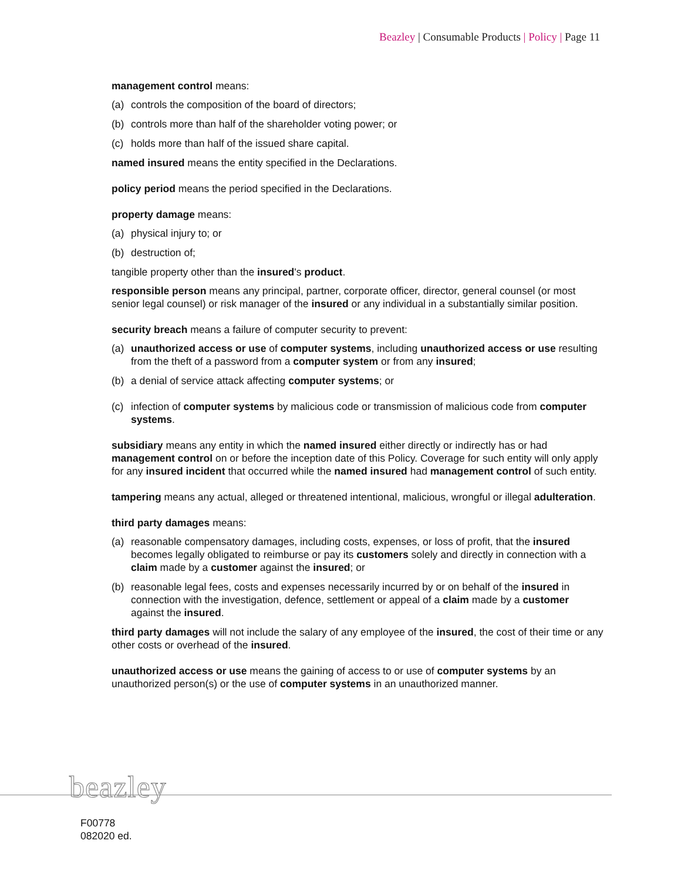Beazley | Consumable Products | Policy | Page 11
management control means:
(a) controls the composition of the board of directors;
(b) controls more than half of the shareholder voting power; or
(c) holds more than half of the issued share capital.
named insured means the entity specified in the Declarations.
policy period means the period specified in the Declarations.
property damage means:
(a) physical injury to; or
(b) destruction of;
tangible property other than the insured's product.
responsible person means any principal, partner, corporate officer, director, general counsel (or most senior legal counsel) or risk manager of the insured or any individual in a substantially similar position.
security breach means a failure of computer security to prevent:
(a) unauthorized access or use of computer systems, including unauthorized access or use resulting from the theft of a password from a computer system or from any insured;
(b) a denial of service attack affecting computer systems; or
(c) infection of computer systems by malicious code or transmission of malicious code from computer systems.
subsidiary means any entity in which the named insured either directly or indirectly has or had management control on or before the inception date of this Policy. Coverage for such entity will only apply for any insured incident that occurred while the named insured had management control of such entity.
tampering means any actual, alleged or threatened intentional, malicious, wrongful or illegal adulteration.
third party damages means:
(a) reasonable compensatory damages, including costs, expenses, or loss of profit, that the insured becomes legally obligated to reimburse or pay its customers solely and directly in connection with a claim made by a customer against the insured; or
(b) reasonable legal fees, costs and expenses necessarily incurred by or on behalf of the insured in connection with the investigation, defence, settlement or appeal of a claim made by a customer against the insured.
third party damages will not include the salary of any employee of the insured, the cost of their time or any other costs or overhead of the insured.
unauthorized access or use means the gaining of access to or use of computer systems by an unauthorized person(s) or the use of computer systems in an unauthorized manner.
beazley
F00778
082020 ed.